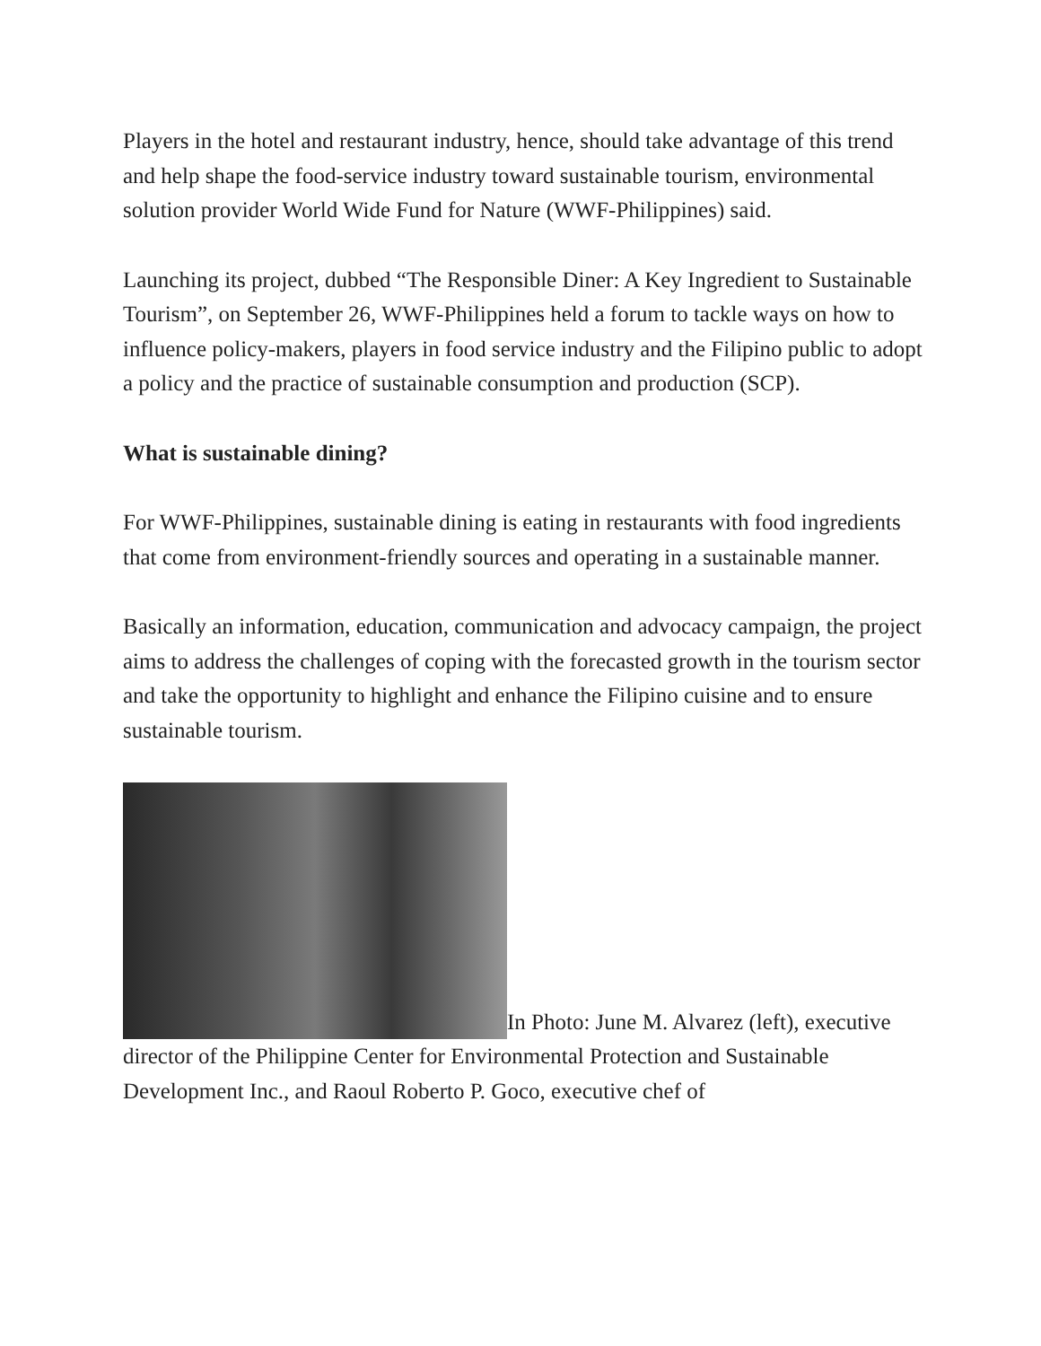Players in the hotel and restaurant industry, hence, should take advantage of this trend and help shape the food-service industry toward sustainable tourism, environmental solution provider World Wide Fund for Nature (WWF-Philippines) said.
Launching its project, dubbed “The Responsible Diner: A Key Ingredient to Sustainable Tourism”, on September 26, WWF-Philippines held a forum to tackle ways on how to influence policy-makers, players in food service industry and the Filipino public to adopt a policy and the practice of sustainable consumption and production (SCP).
What is sustainable dining?
For WWF-Philippines, sustainable dining is eating in restaurants with food ingredients that come from environment-friendly sources and operating in a sustainable manner.
Basically an information, education, communication and advocacy campaign, the project aims to address the challenges of coping with the forecasted growth in the tourism sector and take the opportunity to highlight and enhance the Filipino cuisine and to ensure sustainable tourism.
In Photo: June M. Alvarez (left), executive director of the Philippine Center for Environmental Protection and Sustainable Development Inc., and Raoul Roberto P. Goco, executive chef of